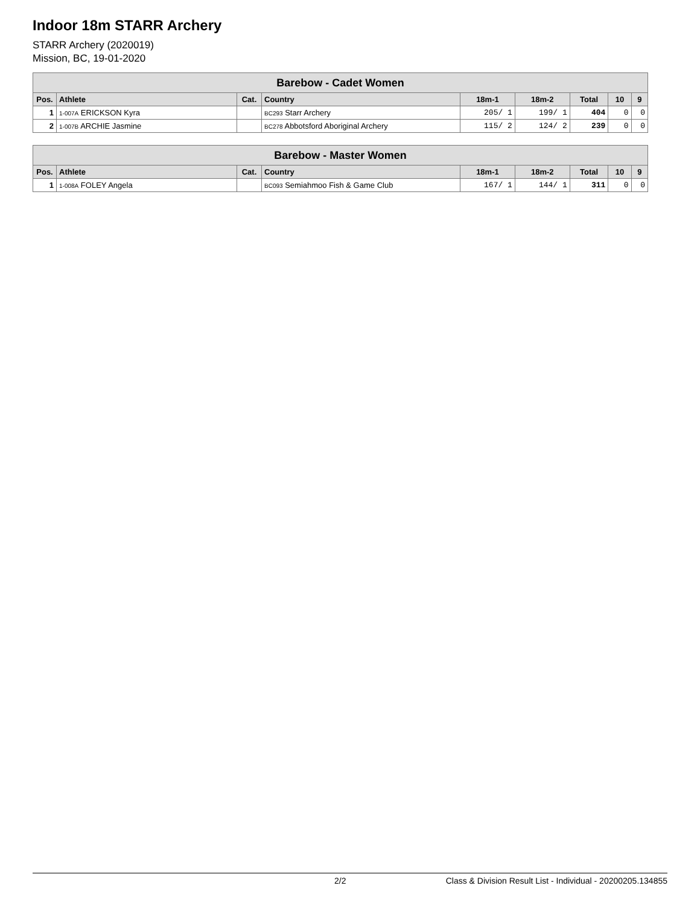Indoor 18m STARR Archery
STARR Archery (2020019)
Mission, BC, 19-01-2020
| Barebow - Cadet Women | | | | | | | | |
| --- | --- | --- | --- | --- | --- | --- | --- | --- |
| Pos. | Athlete | Cat. | Country | 18m-1 | 18m-2 | Total | 10 | 9 |
| 1 | 1-007A ERICKSON Kyra | | BC293 Starr Archery | 205/ 1 | 199/ 1 | 404 | 0 | 0 |
| 2 | 1-007B ARCHIE Jasmine | | BC278 Abbotsford Aboriginal Archery | 115/ 2 | 124/ 2 | 239 | 0 | 0 |
| Barebow - Master Women | | | | | | | | |
| --- | --- | --- | --- | --- | --- | --- | --- | --- |
| Pos. | Athlete | Cat. | Country | 18m-1 | 18m-2 | Total | 10 | 9 |
| 1 | 1-008A FOLEY Angela | | BC093 Semiahmoo Fish & Game Club | 167/ 1 | 144/ 1 | 311 | 0 | 0 |
2/2 Class & Division Result List - Individual - 20200205.134855